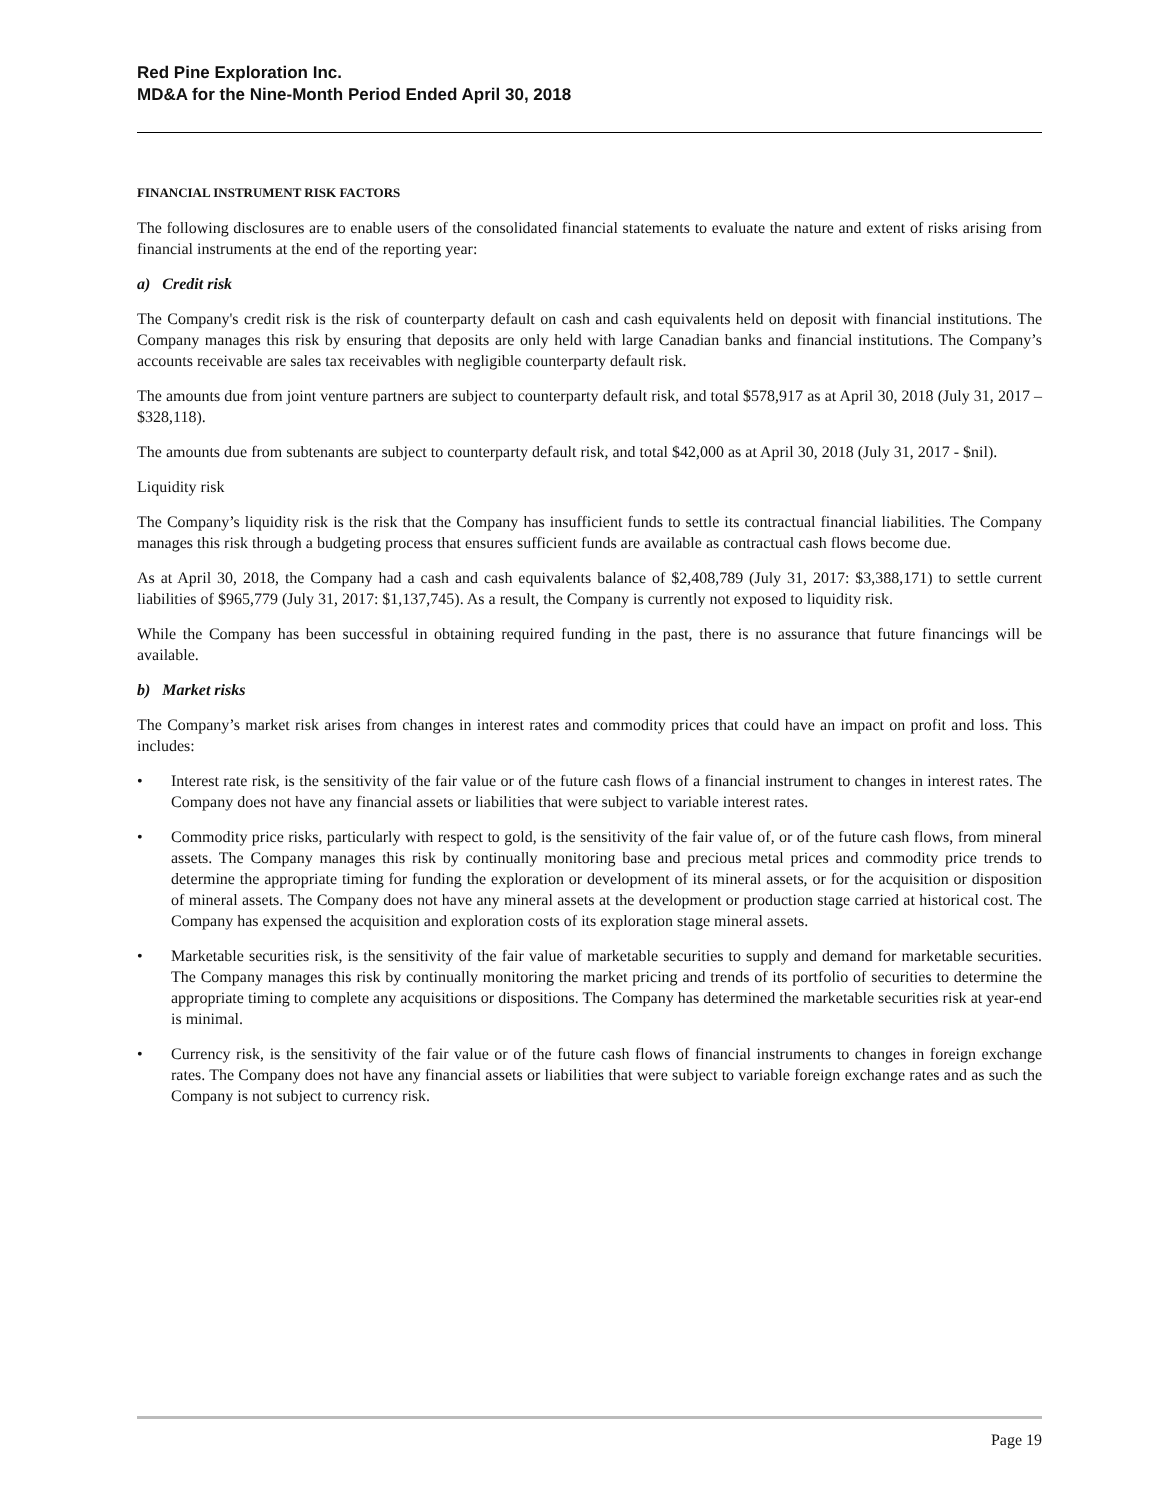Red Pine Exploration Inc.
MD&A for the Nine-Month Period Ended April 30, 2018
FINANCIAL INSTRUMENT RISK FACTORS
The following disclosures are to enable users of the consolidated financial statements to evaluate the nature and extent of risks arising from financial instruments at the end of the reporting year:
a) Credit risk
The Company's credit risk is the risk of counterparty default on cash and cash equivalents held on deposit with financial institutions. The Company manages this risk by ensuring that deposits are only held with large Canadian banks and financial institutions. The Company’s accounts receivable are sales tax receivables with negligible counterparty default risk.
The amounts due from joint venture partners are subject to counterparty default risk, and total $578,917 as at April 30, 2018 (July 31, 2017 – $328,118).
The amounts due from subtenants are subject to counterparty default risk, and total $42,000 as at April 30, 2018 (July 31, 2017 - $nil).
Liquidity risk
The Company’s liquidity risk is the risk that the Company has insufficient funds to settle its contractual financial liabilities. The Company manages this risk through a budgeting process that ensures sufficient funds are available as contractual cash flows become due.
As at April 30, 2018, the Company had a cash and cash equivalents balance of $2,408,789 (July 31, 2017: $3,388,171) to settle current liabilities of $965,779 (July 31, 2017: $1,137,745). As a result, the Company is currently not exposed to liquidity risk.
While the Company has been successful in obtaining required funding in the past, there is no assurance that future financings will be available.
b) Market risks
The Company’s market risk arises from changes in interest rates and commodity prices that could have an impact on profit and loss. This includes:
• Interest rate risk, is the sensitivity of the fair value or of the future cash flows of a financial instrument to changes in interest rates. The Company does not have any financial assets or liabilities that were subject to variable interest rates.
• Commodity price risks, particularly with respect to gold, is the sensitivity of the fair value of, or of the future cash flows, from mineral assets. The Company manages this risk by continually monitoring base and precious metal prices and commodity price trends to determine the appropriate timing for funding the exploration or development of its mineral assets, or for the acquisition or disposition of mineral assets. The Company does not have any mineral assets at the development or production stage carried at historical cost. The Company has expensed the acquisition and exploration costs of its exploration stage mineral assets.
• Marketable securities risk, is the sensitivity of the fair value of marketable securities to supply and demand for marketable securities. The Company manages this risk by continually monitoring the market pricing and trends of its portfolio of securities to determine the appropriate timing to complete any acquisitions or dispositions. The Company has determined the marketable securities risk at year-end is minimal.
• Currency risk, is the sensitivity of the fair value or of the future cash flows of financial instruments to changes in foreign exchange rates. The Company does not have any financial assets or liabilities that were subject to variable foreign exchange rates and as such the Company is not subject to currency risk.
Page 19